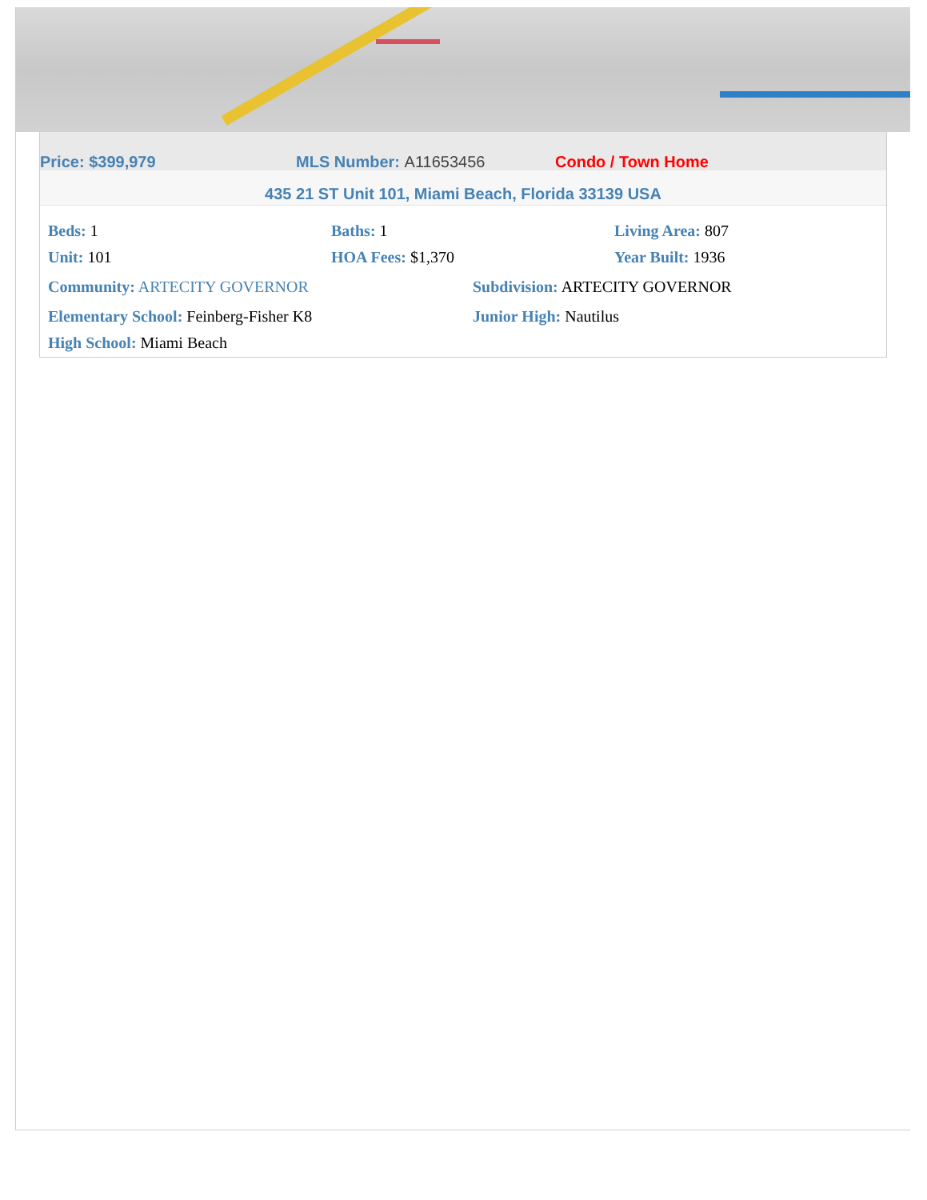Price: $399,979 MLS Number: A11653456 Condo / Town Home
435 21 ST Unit 101, Miami Beach, Florida 33139 USA
Beds: 1 Baths: 1 Living Area: 807
Unit: 101 HOA Fees: $1,370 Year Built: 1936
Community: ARTECITY GOVERNOR Subdivision: ARTECITY GOVERNOR
Elementary School: Feinberg-Fisher K8 Junior High: Nautilus
High School: Miami Beach